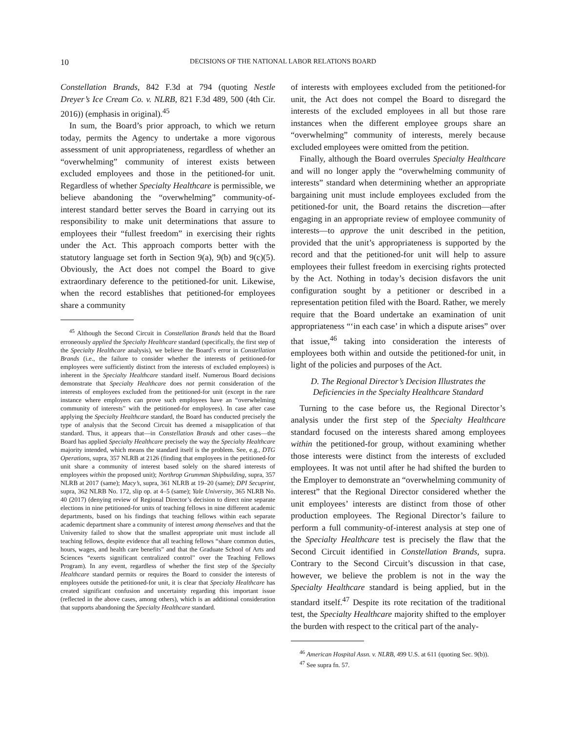10 DECISIONS OF THE NATIONAL LABOR RELATIONS BOARD
Constellation Brands, 842 F.3d at 794 (quoting Nestle Dreyer’s Ice Cream Co. v. NLRB, 821 F.3d 489, 500 (4th Cir. 2016)) (emphasis in original).<sup>45</sup>
In sum, the Board’s prior approach, to which we return today, permits the Agency to undertake a more vigorous assessment of unit appropriateness, regardless of whether an “overwhelming” community of interest exists between excluded employees and those in the petitioned-for unit. Regardless of whether Specialty Healthcare is permissible, we believe abandoning the “overwhelming” community-of-interest standard better serves the Board in carrying out its responsibility to make unit determinations that assure to employees their “fullest freedom” in exercising their rights under the Act. This approach comports better with the statutory language set forth in Section 9(a), 9(b) and 9(c)(5). Obviously, the Act does not compel the Board to give extraordinary deference to the petitioned-for unit. Likewise, when the record establishes that petitioned-for employees share a community
<sup>45</sup> Although the Second Circuit in Constellation Brands held that the Board erroneously applied the Specialty Healthcare standard (specifically, the first step of the Specialty Healthcare analysis), we believe the Board’s error in Constellation Brands (i.e., the failure to consider whether the interests of petitioned-for employees were sufficiently distinct from the interests of excluded employees) is inherent in the Specialty Healthcare standard itself. Numerous Board decisions demonstrate that Specialty Healthcare does not permit consideration of the interests of employees excluded from the petitioned-for unit (except in the rare instance where employers can prove such employees have an “overwhelming community of interests” with the petitioned-for employees). In case after case applying the Specialty Healthcare standard, the Board has conducted precisely the type of analysis that the Second Circuit has deemed a misapplication of that standard. Thus, it appears that—in Constellation Brands and other cases—the Board has applied Specialty Healthcare precisely the way the Specialty Healthcare majority intended, which means the standard itself is the problem. See, e.g., DTG Operations, supra, 357 NLRB at 2126 (finding that employees in the petitioned-for unit share a community of interest based solely on the shared interests of employees within the proposed unit); Northrop Grumman Shipbuilding, supra, 357 NLRB at 2017 (same); Macy’s, supra, 361 NLRB at 19–20 (same); DPI Secuprint, supra, 362 NLRB No. 172, slip op. at 4–5 (same); Yale University, 365 NLRB No. 40 (2017) (denying review of Regional Director’s decision to direct nine separate elections in nine petitioned-for units of teaching fellows in nine different academic departments, based on his findings that teaching fellows within each separate academic department share a community of interest among themselves and that the University failed to show that the smallest appropriate unit must include all teaching fellows, despite evidence that all teaching fellows “share common duties, hours, wages, and health care benefits” and that the Graduate School of Arts and Sciences “exerts significant centralized control” over the Teaching Fellows Program). In any event, regardless of whether the first step of the Specialty Healthcare standard permits or requires the Board to consider the interests of employees outside the petitioned-for unit, it is clear that Specialty Healthcare has created significant confusion and uncertainty regarding this important issue (reflected in the above cases, among others), which is an additional consideration that supports abandoning the Specialty Healthcare standard.
of interests with employees excluded from the petitioned-for unit, the Act does not compel the Board to disregard the interests of the excluded employees in all but those rare instances when the different employee groups share an “overwhelming” community of interests, merely because excluded employees were omitted from the petition.
Finally, although the Board overrules Specialty Healthcare and will no longer apply the “overwhelming community of interests” standard when determining whether an appropriate bargaining unit must include employees excluded from the petitioned-for unit, the Board retains the discretion—after engaging in an appropriate review of employee community of interests—to approve the unit described in the petition, provided that the unit’s appropriateness is supported by the record and that the petitioned-for unit will help to assure employees their fullest freedom in exercising rights protected by the Act. Nothing in today’s decision disfavors the unit configuration sought by a petitioner or described in a representation petition filed with the Board. Rather, we merely require that the Board undertake an examination of unit appropriateness “‘in each case’ in which a dispute arises” over that issue,<sup>46</sup> taking into consideration the interests of employees both within and outside the petitioned-for unit, in light of the policies and purposes of the Act.
D. The Regional Director’s Decision Illustrates the Deficiencies in the Specialty Healthcare Standard
Turning to the case before us, the Regional Director’s analysis under the first step of the Specialty Healthcare standard focused on the interests shared among employees within the petitioned-for group, without examining whether those interests were distinct from the interests of excluded employees. It was not until after he had shifted the burden to the Employer to demonstrate an “overwhelming community of interest” that the Regional Director considered whether the unit employees’ interests are distinct from those of other production employees. The Regional Director’s failure to perform a full community-of-interest analysis at step one of the Specialty Healthcare test is precisely the flaw that the Second Circuit identified in Constellation Brands, supra. Contrary to the Second Circuit’s discussion in that case, however, we believe the problem is not in the way the Specialty Healthcare standard is being applied, but in the standard itself.<sup>47</sup> Despite its rote recitation of the traditional test, the Specialty Healthcare majority shifted to the employer the burden with respect to the critical part of the analy-
<sup>46</sup> American Hospital Assn. v. NLRB, 499 U.S. at 611 (quoting Sec. 9(b)).
<sup>47</sup> See supra fn. 57.